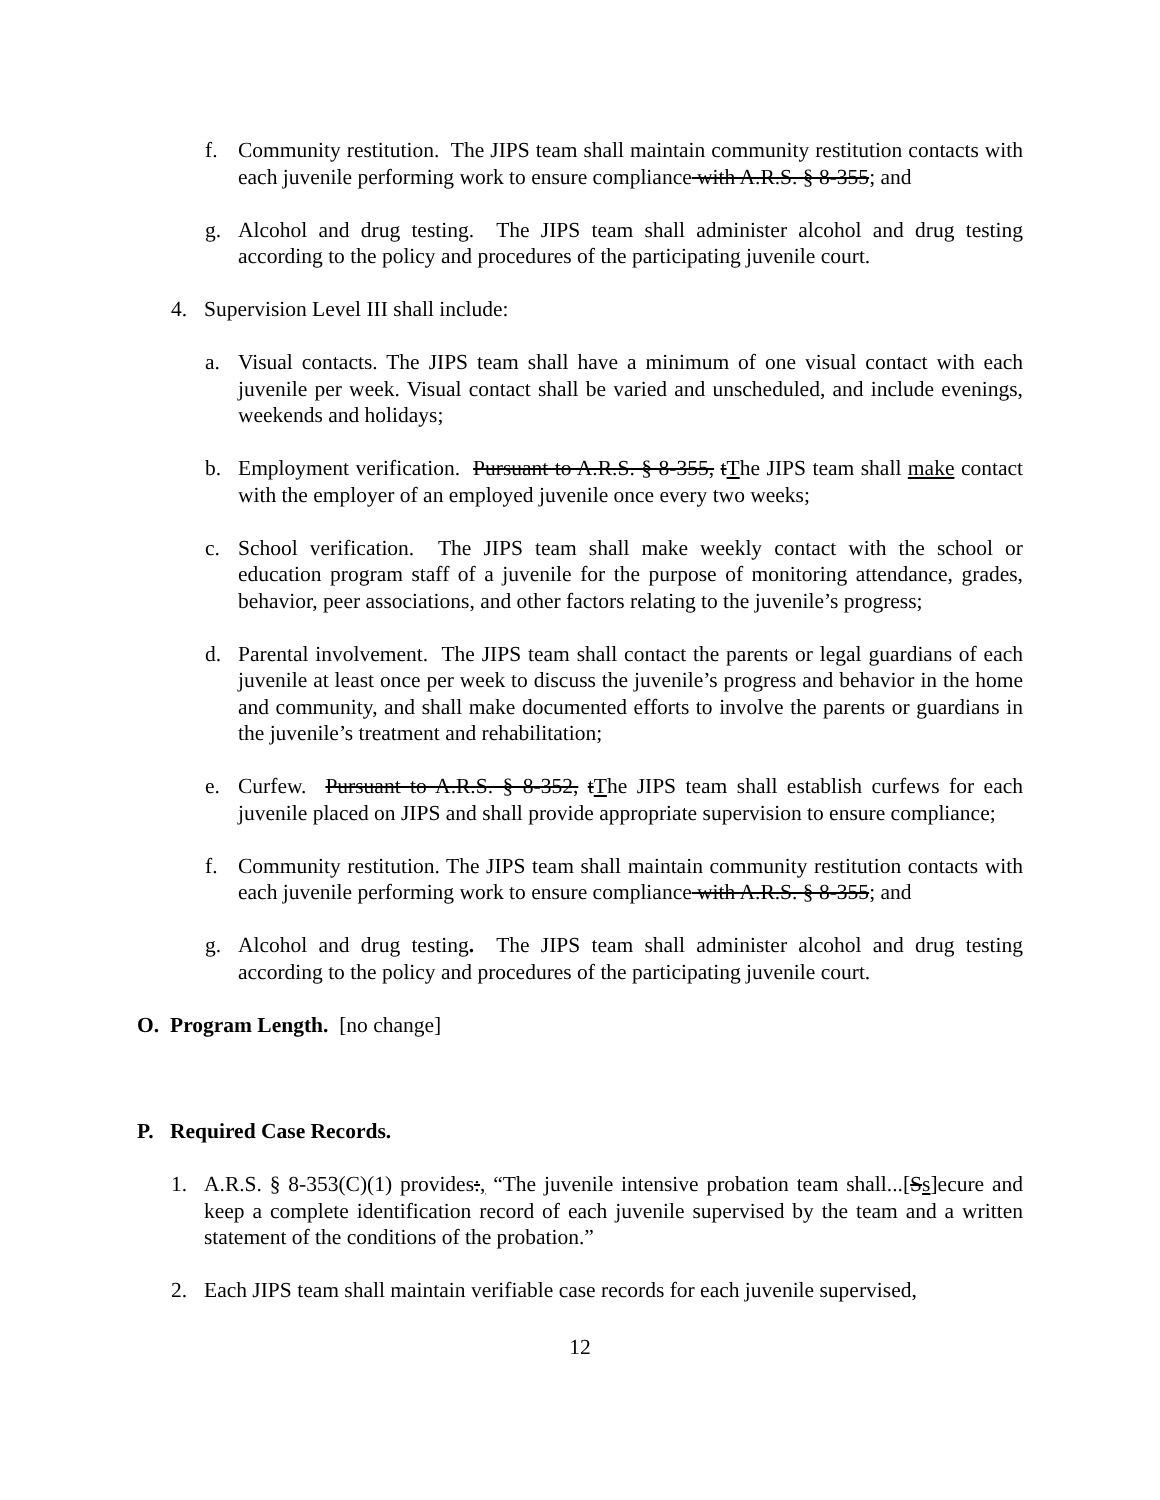f. Community restitution. The JIPS team shall maintain community restitution contacts with each juvenile performing work to ensure compliance with A.R.S. § 8-355; and
g. Alcohol and drug testing. The JIPS team shall administer alcohol and drug testing according to the policy and procedures of the participating juvenile court.
4. Supervision Level III shall include:
a. Visual contacts. The JIPS team shall have a minimum of one visual contact with each juvenile per week. Visual contact shall be varied and unscheduled, and include evenings, weekends and holidays;
b. Employment verification. Pursuant to A.R.S. § 8-355, tThe JIPS team shall make contact with the employer of an employed juvenile once every two weeks;
c. School verification. The JIPS team shall make weekly contact with the school or education program staff of a juvenile for the purpose of monitoring attendance, grades, behavior, peer associations, and other factors relating to the juvenile’s progress;
d. Parental involvement. The JIPS team shall contact the parents or legal guardians of each juvenile at least once per week to discuss the juvenile’s progress and behavior in the home and community, and shall make documented efforts to involve the parents or guardians in the juvenile’s treatment and rehabilitation;
e. Curfew. Pursuant to A.R.S. § 8-352, tThe JIPS team shall establish curfews for each juvenile placed on JIPS and shall provide appropriate supervision to ensure compliance;
f. Community restitution. The JIPS team shall maintain community restitution contacts with each juvenile performing work to ensure compliance with A.R.S. § 8-355; and
g. Alcohol and drug testing. The JIPS team shall administer alcohol and drug testing according to the policy and procedures of the participating juvenile court.
O. Program Length. [no change]
P. Required Case Records.
1. A.R.S. § 8-353(C)(1) provides:, “The juvenile intensive probation team shall...[Ss]ecure and keep a complete identification record of each juvenile supervised by the team and a written statement of the conditions of the probation.”
2. Each JIPS team shall maintain verifiable case records for each juvenile supervised,
12